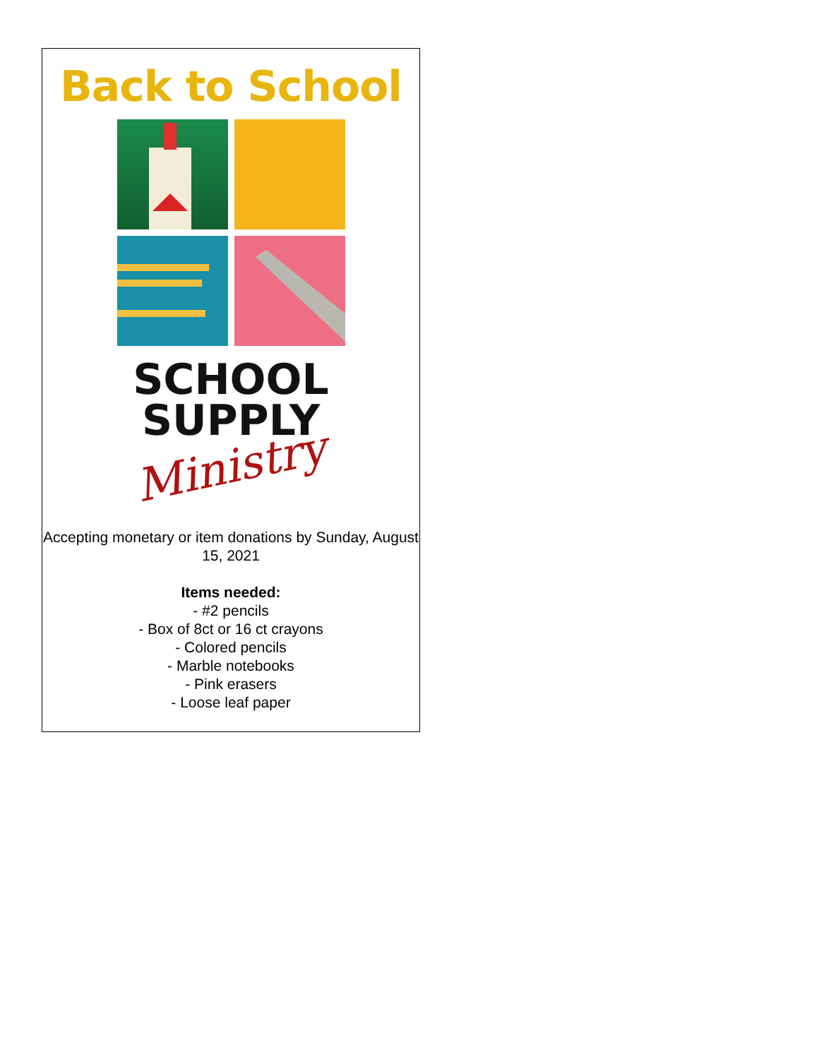Back to School
SCHOOL
SUPPLY
Ministry
Accepting monetary or item donations by Sunday, August 15, 2021
Items needed:
- #2 pencils
- Box of 8ct or 16 ct crayons
- Colored pencils
- Marble notebooks
- Pink erasers
- Loose leaf paper